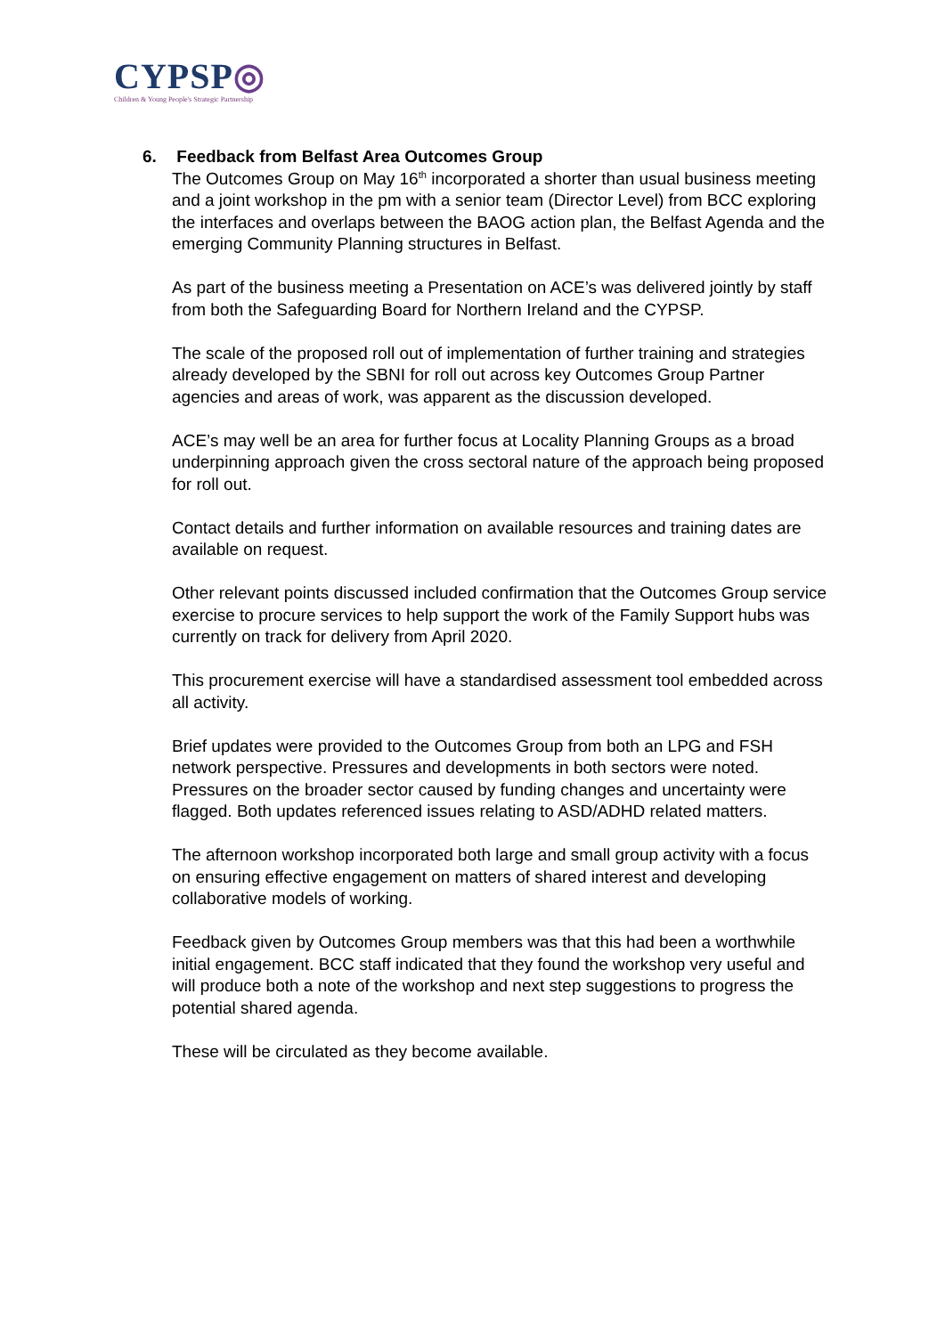CYPSP◎
Children & Young People's Strategic Partnership
6. Feedback from Belfast Area Outcomes Group
The Outcomes Group on May 16<sup>th</sup> incorporated a shorter than usual business meeting and a joint workshop in the pm with a senior team (Director Level) from BCC exploring the interfaces and overlaps between the BAOG action plan, the Belfast Agenda and the emerging Community Planning structures in Belfast.
As part of the business meeting a Presentation on ACE’s was delivered jointly by staff from both the Safeguarding Board for Northern Ireland and the CYPSP.
The scale of the proposed roll out of implementation of further training and strategies already developed by the SBNI for roll out across key Outcomes Group Partner agencies and areas of work, was apparent as the discussion developed.
ACE’s may well be an area for further focus at Locality Planning Groups as a broad underpinning approach given the cross sectoral nature of the approach being proposed for roll out.
Contact details and further information on available resources and training dates are available on request.
Other relevant points discussed included confirmation that the Outcomes Group service exercise to procure services to help support the work of the Family Support hubs was currently on track for delivery from April 2020.
This procurement exercise will have a standardised assessment tool embedded across all activity.
Brief updates were provided to the Outcomes Group from both an LPG and FSH network perspective. Pressures and developments in both sectors were noted. Pressures on the broader sector caused by funding changes and uncertainty were flagged. Both updates referenced issues relating to ASD/ADHD related matters.
The afternoon workshop incorporated both large and small group activity with a focus on ensuring effective engagement on matters of shared interest and developing collaborative models of working.
Feedback given by Outcomes Group members was that this had been a worthwhile initial engagement. BCC staff indicated that they found the workshop very useful and will produce both a note of the workshop and next step suggestions to progress the potential shared agenda.
These will be circulated as they become available.